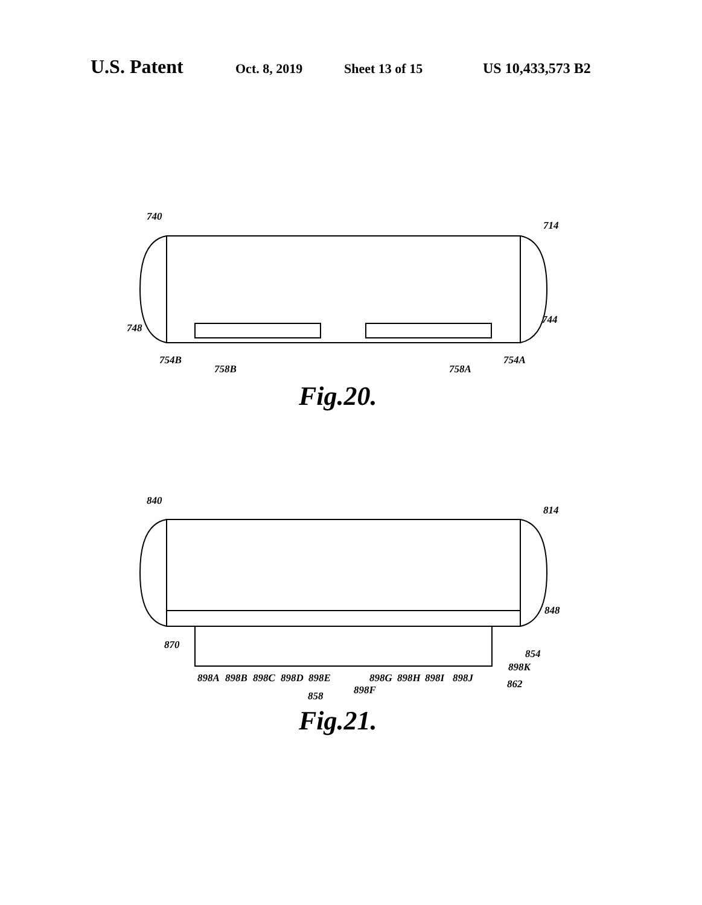U.S. Patent Oct. 8, 2019 Sheet 13 of 15 US 10,433,573 B2
740
714
748
744
754B
758B
758A
754A
840
814
848
870
854
898K
862
898A
898B
898C
898D
898E
898G
898H
898I
898J
858
898F
Fig.20.
Fig.21.